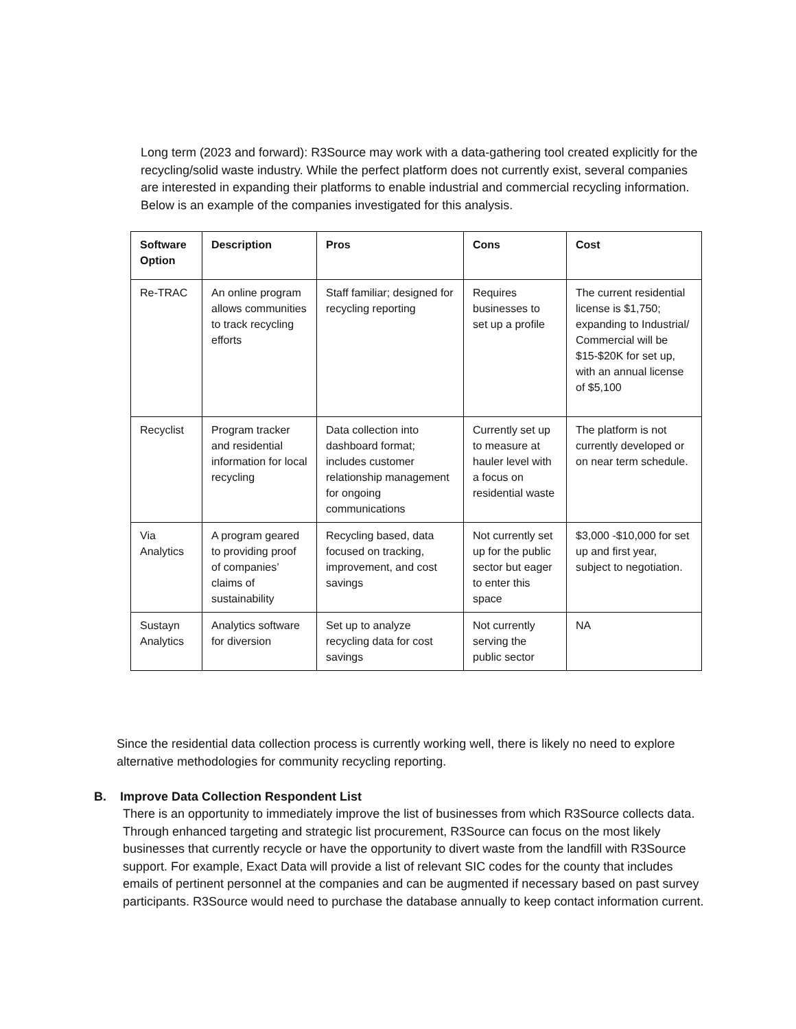Long term (2023 and forward): R3Source may work with a data-gathering tool created explicitly for the recycling/solid waste industry. While the perfect platform does not currently exist, several companies are interested in expanding their platforms to enable industrial and commercial recycling information. Below is an example of the companies investigated for this analysis.
| Software Option | Description | Pros | Cons | Cost |
| --- | --- | --- | --- | --- |
| Re-TRAC | An online program allows communities to track recycling efforts | Staff familiar; designed for recycling reporting | Requires businesses to set up a profile | The current residential license is $1,750; expanding to Industrial/ Commercial will be $15-$20K for set up, with an annual license of $5,100 |
| Recyclist | Program tracker and residential information for local recycling | Data collection into dashboard format; includes customer relationship management for ongoing communications | Currently set up to measure at hauler level with a focus on residential waste | The platform is not currently developed or on near term schedule. |
| Via Analytics | A program geared to providing proof of companies’ claims of sustainability | Recycling based, data focused on tracking, improvement, and cost savings | Not currently set up for the public sector but eager to enter this space | $3,000 -$10,000 for set up and first year, subject to negotiation. |
| Sustayn Analytics | Analytics software for diversion | Set up to analyze recycling data for cost savings | Not currently serving the public sector | NA |
Since the residential data collection process is currently working well, there is likely no need to explore alternative methodologies for community recycling reporting.
B. Improve Data Collection Respondent List
There is an opportunity to immediately improve the list of businesses from which R3Source collects data. Through enhanced targeting and strategic list procurement, R3Source can focus on the most likely businesses that currently recycle or have the opportunity to divert waste from the landfill with R3Source support. For example, Exact Data will provide a list of relevant SIC codes for the county that includes emails of pertinent personnel at the companies and can be augmented if necessary based on past survey participants. R3Source would need to purchase the database annually to keep contact information current.